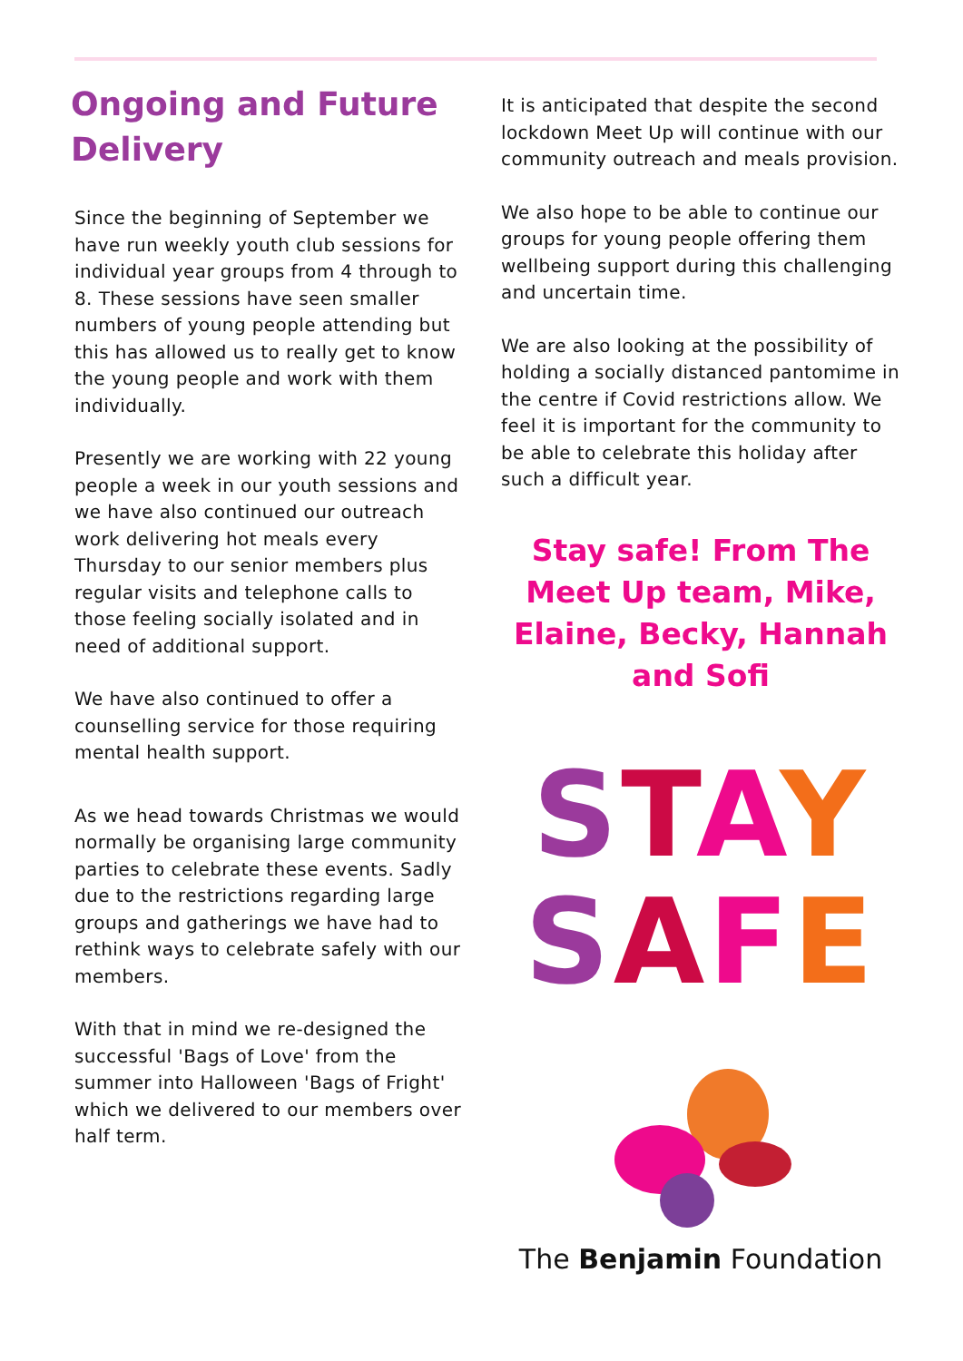Ongoing and Future Delivery
Since the beginning of September we have run weekly youth club sessions for individual year groups from 4 through to 8. These sessions have seen smaller numbers of young people attending but this has allowed us to really get to know the young people and work with them individually.
Presently we are working with 22 young people a week in our youth sessions and we have also continued our outreach work delivering hot meals every Thursday to our senior members plus regular visits and telephone calls to those feeling socially isolated and in need of additional support.
We have also continued to offer a counselling service for those requiring mental health support.
As we head towards Christmas we would normally be organising large community parties to celebrate these events. Sadly due to the restrictions regarding large groups and gatherings we have had to rethink ways to celebrate safely with our members.
With that in mind we re-designed the successful 'Bags of Love' from the summer into Halloween 'Bags of Fright' which we delivered to our members over half term.
It is anticipated that despite the second lockdown Meet Up will continue with our community outreach and meals provision.
We also hope to be able to continue our groups for young people offering them wellbeing support during this challenging and uncertain time.
We are also looking at the possibility of holding a socially distanced pantomime in the centre if Covid restrictions allow. We feel it is important for the community to be able to celebrate this holiday after such a difficult year.
Stay safe! From The Meet Up team, Mike, Elaine, Becky, Hannah and Sofi
STAY
SAFE
The Benjamin Foundation